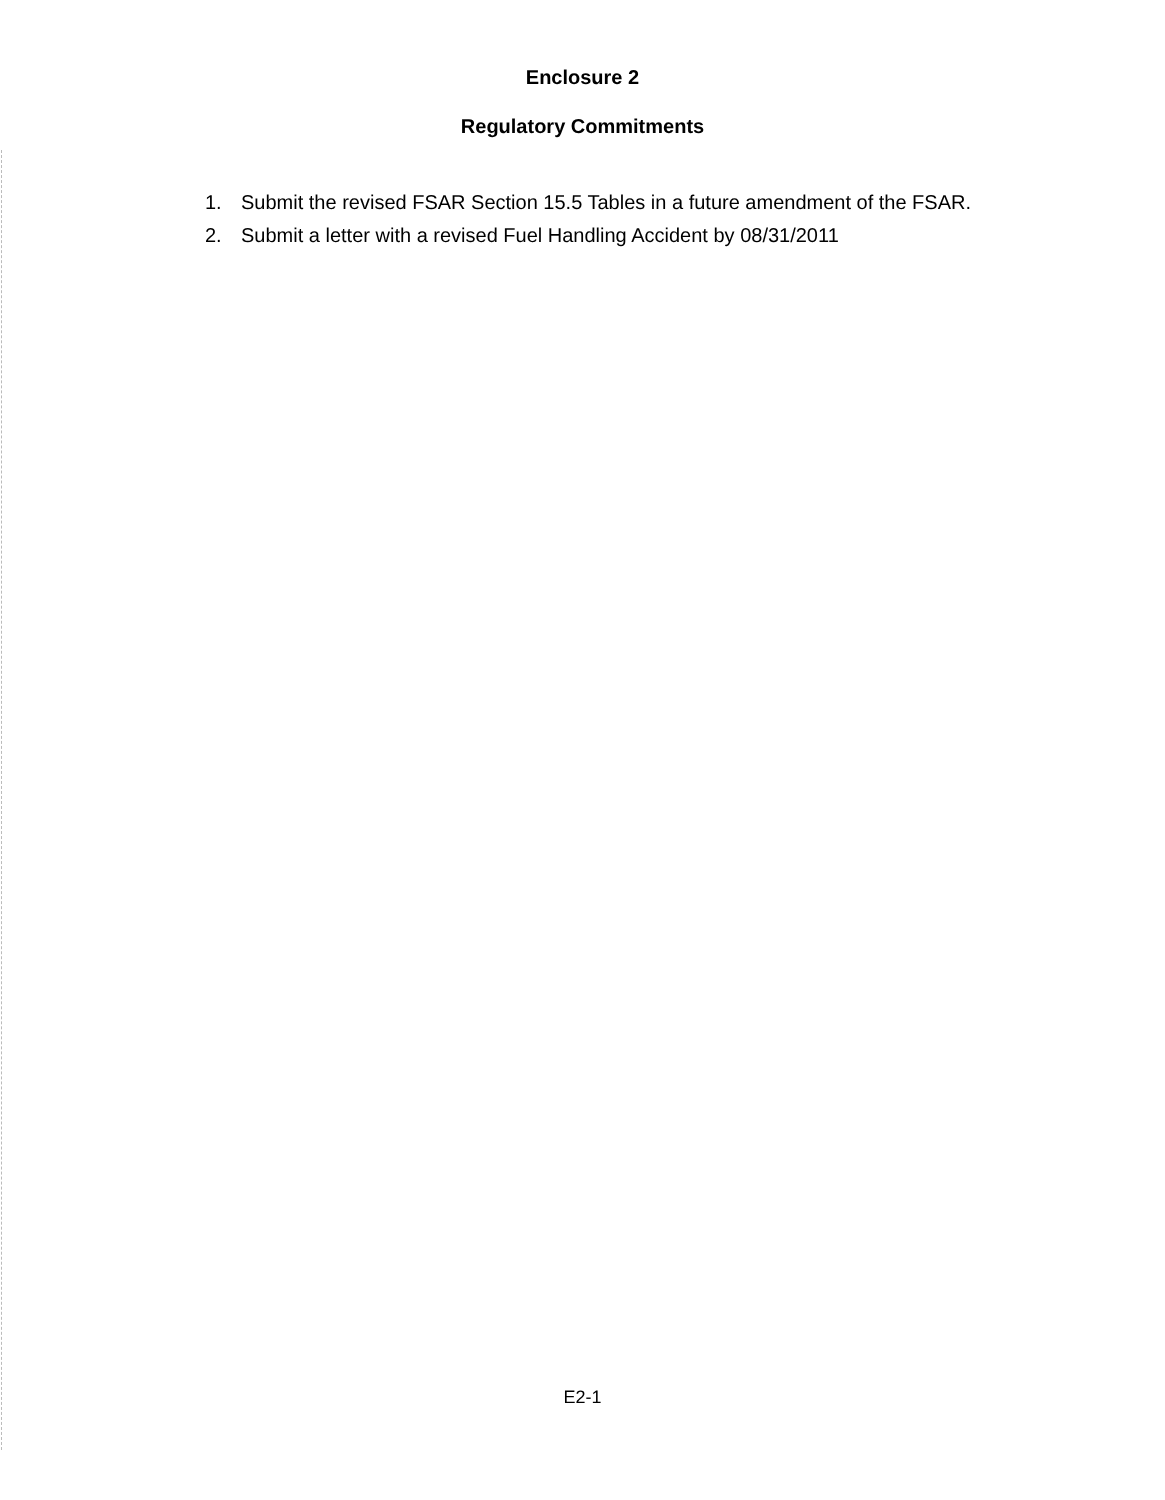Enclosure 2
Regulatory Commitments
1. Submit the revised FSAR Section 15.5 Tables in a future amendment of the FSAR.
2. Submit a letter with a revised Fuel Handling Accident by 08/31/2011
E2-1